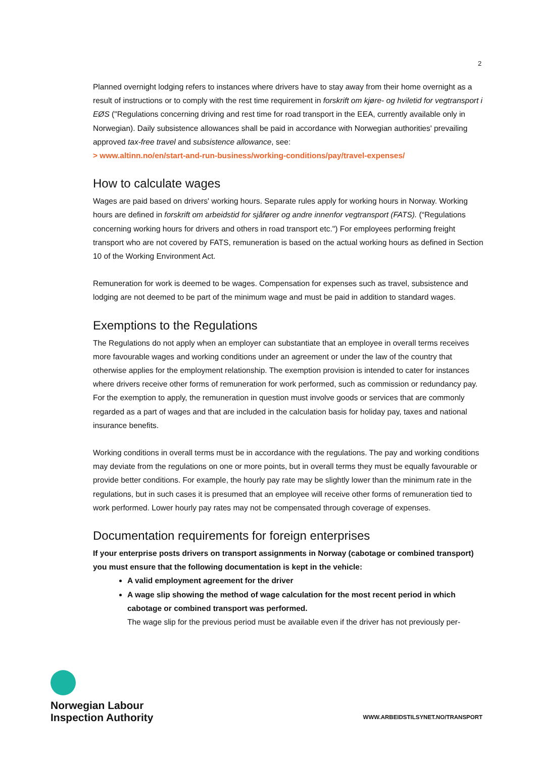2
Planned overnight lodging refers to instances where drivers have to stay away from their home overnight as a result of instructions or to comply with the rest time requirement in forskrift om kjøre- og hviletid for vegtransport i EØS ("Regulations concerning driving and rest time for road transport in the EEA, currently available only in Norwegian). Daily subsistence allowances shall be paid in accordance with Norwegian authorities' prevailing approved tax-free travel and subsistence allowance, see:
> www.altinn.no/en/start-and-run-business/working-conditions/pay/travel-expenses/
How to calculate wages
Wages are paid based on drivers' working hours. Separate rules apply for working hours in Norway. Working hours are defined in forskrift om arbeidstid for sjåfører og andre innenfor vegtransport (FATS). (“Regulations concerning working hours for drivers and others in road transport etc.") For employees performing freight transport who are not covered by FATS, remuneration is based on the actual working hours as defined in Section 10 of the Working Environment Act.
Remuneration for work is deemed to be wages. Compensation for expenses such as travel, subsistence and lodging are not deemed to be part of the minimum wage and must be paid in addition to standard wages.
Exemptions to the Regulations
The Regulations do not apply when an employer can substantiate that an employee in overall terms receives more favourable wages and working conditions under an agreement or under the law of the country that otherwise applies for the employment relationship. The exemption provision is intended to cater for instances where drivers receive other forms of remuneration for work performed, such as commission or redundancy pay. For the exemption to apply, the remuneration in question must involve goods or services that are commonly regarded as a part of wages and that are included in the calculation basis for holiday pay, taxes and national insurance benefits.
Working conditions in overall terms must be in accordance with the regulations. The pay and working conditions may deviate from the regulations on one or more points, but in overall terms they must be equally favourable or provide better conditions. For example, the hourly pay rate may be slightly lower than the minimum rate in the regulations, but in such cases it is presumed that an employee will receive other forms of remuneration tied to work performed. Lower hourly pay rates may not be compensated through coverage of expenses.
Documentation requirements for foreign enterprises
If your enterprise posts drivers on transport assignments in Norway (cabotage or combined transport) you must ensure that the following documentation is kept in the vehicle:
A valid employment agreement for the driver
A wage slip showing the method of wage calculation for the most recent period in which cabotage or combined transport was performed.
The wage slip for the previous period must be available even if the driver has not previously per-
Norwegian Labour
Inspection Authority
WWW.ARBEIDSTILSYNET.NO/TRANSPORT